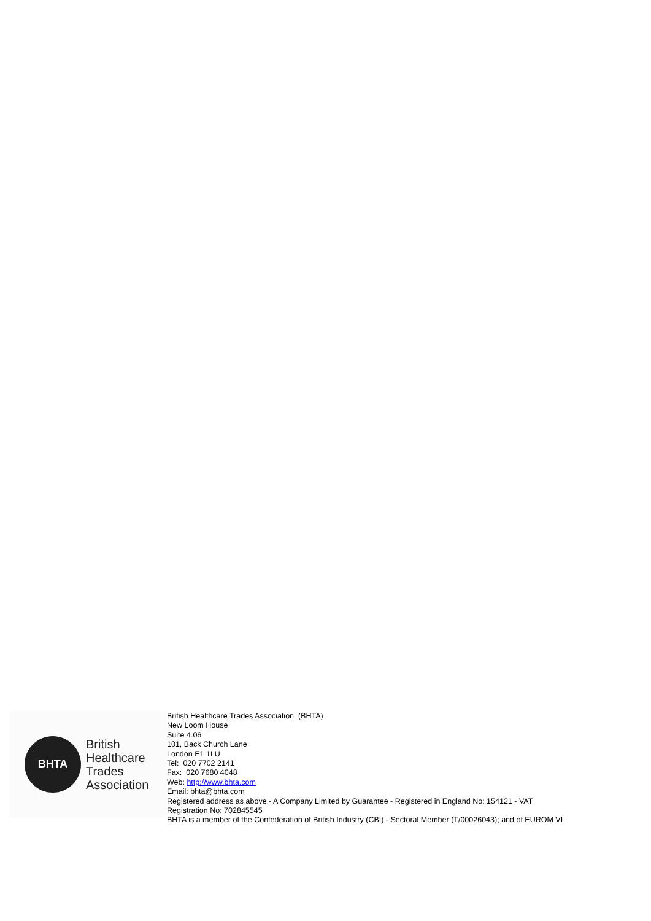BHTA
British
Healthcare
Trades
Association
British Healthcare Trades Association (BHTA)
New Loom House
Suite 4.06
101, Back Church Lane
London E1 1LU
Tel: 020 7702 2141
Fax: 020 7680 4048
Web: http://www.bhta.com
Email: bhta@bhta.com
Registered address as above - A Company Limited by Guarantee - Registered in England No: 154121 - VAT
Registration No: 702845545
BHTA is a member of the Confederation of British Industry (CBI) - Sectoral Member (T/00026043); and of EUROM VI